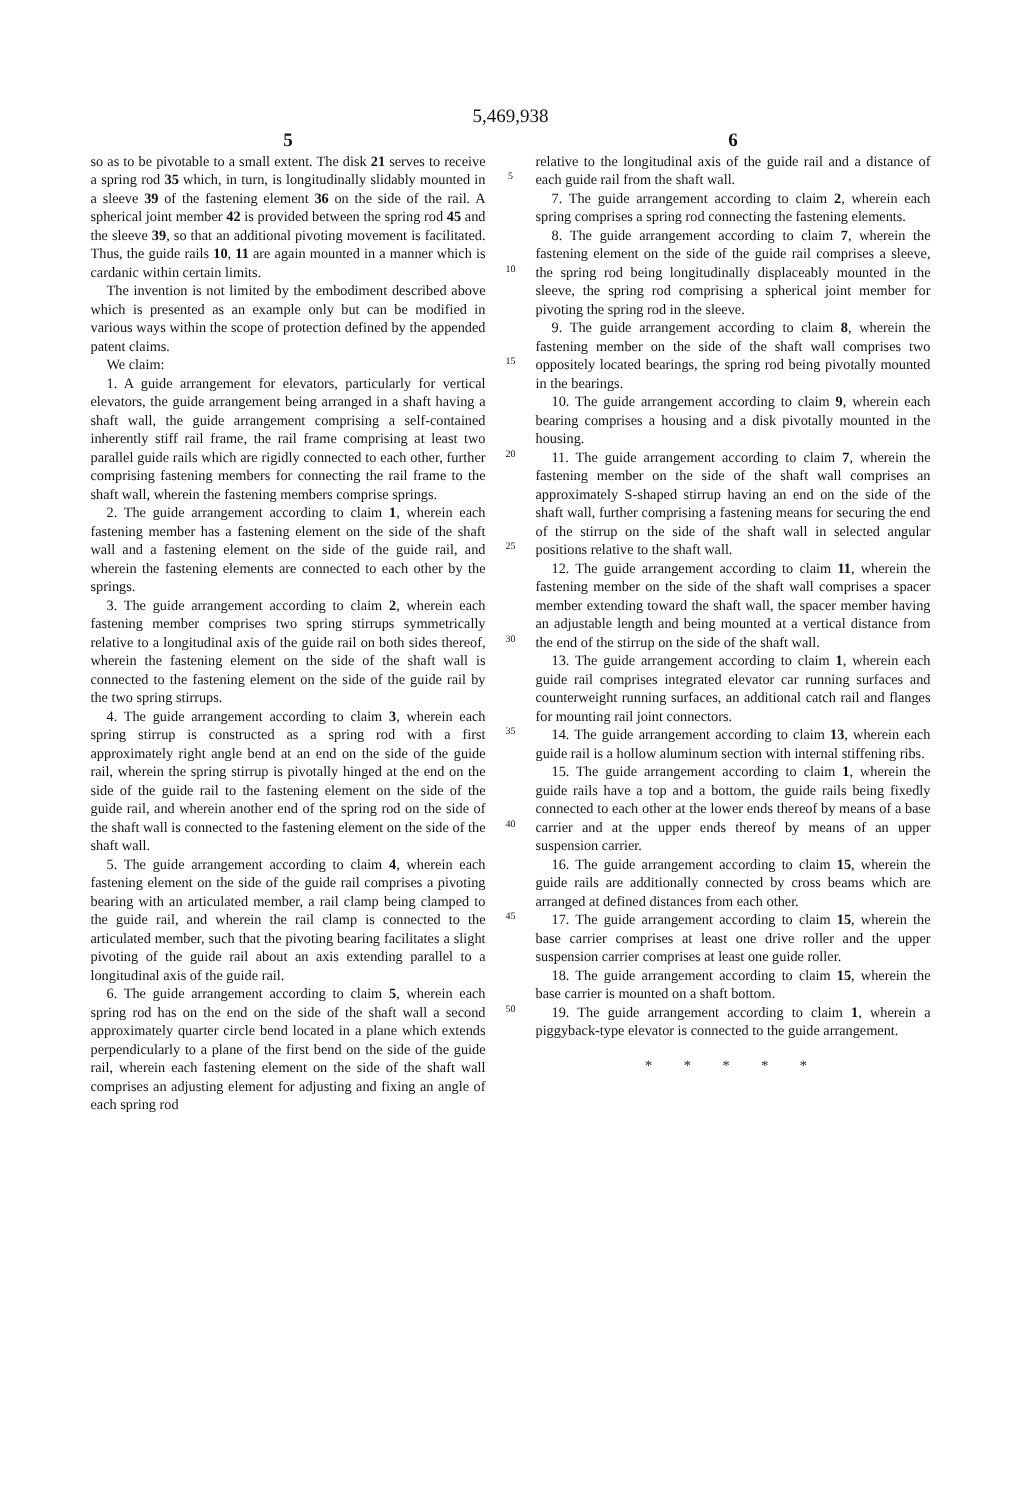5,469,938
5
so as to be pivotable to a small extent. The disk 21 serves to receive a spring rod 35 which, in turn, is longitudinally slidably mounted in a sleeve 39 of the fastening element 36 on the side of the rail. A spherical joint member 42 is provided between the spring rod 45 and the sleeve 39, so that an additional pivoting movement is facilitated. Thus, the guide rails 10, 11 are again mounted in a manner which is cardanic within certain limits.
The invention is not limited by the embodiment described above which is presented as an example only but can be modified in various ways within the scope of protection defined by the appended patent claims.
We claim:
1. A guide arrangement for elevators, particularly for vertical elevators, the guide arrangement being arranged in a shaft having a shaft wall, the guide arrangement comprising a self-contained inherently stiff rail frame, the rail frame comprising at least two parallel guide rails which are rigidly connected to each other, further comprising fastening members for connecting the rail frame to the shaft wall, wherein the fastening members comprise springs.
2. The guide arrangement according to claim 1, wherein each fastening member has a fastening element on the side of the shaft wall and a fastening element on the side of the guide rail, and wherein the fastening elements are connected to each other by the springs.
3. The guide arrangement according to claim 2, wherein each fastening member comprises two spring stirrups symmetrically relative to a longitudinal axis of the guide rail on both sides thereof, wherein the fastening element on the side of the shaft wall is connected to the fastening element on the side of the guide rail by the two spring stirrups.
4. The guide arrangement according to claim 3, wherein each spring stirrup is constructed as a spring rod with a first approximately right angle bend at an end on the side of the guide rail, wherein the spring stirrup is pivotally hinged at the end on the side of the guide rail to the fastening element on the side of the guide rail, and wherein another end of the spring rod on the side of the shaft wall is connected to the fastening element on the side of the shaft wall.
5. The guide arrangement according to claim 4, wherein each fastening element on the side of the guide rail comprises a pivoting bearing with an articulated member, a rail clamp being clamped to the guide rail, and wherein the rail clamp is connected to the articulated member, such that the pivoting bearing facilitates a slight pivoting of the guide rail about an axis extending parallel to a longitudinal axis of the guide rail.
6. The guide arrangement according to claim 5, wherein each spring rod has on the end on the side of the shaft wall a second approximately quarter circle bend located in a plane which extends perpendicularly to a plane of the first bend on the side of the guide rail, wherein each fastening element on the side of the shaft wall comprises an adjusting element for adjusting and fixing an angle of each spring rod
5
10
15
20
25
30
35
40
45
50
6
relative to the longitudinal axis of the guide rail and a distance of each guide rail from the shaft wall.
7. The guide arrangement according to claim 2, wherein each spring comprises a spring rod connecting the fastening elements.
8. The guide arrangement according to claim 7, wherein the fastening element on the side of the guide rail comprises a sleeve, the spring rod being longitudinally displaceably mounted in the sleeve, the spring rod comprising a spherical joint member for pivoting the spring rod in the sleeve.
9. The guide arrangement according to claim 8, wherein the fastening member on the side of the shaft wall comprises two oppositely located bearings, the spring rod being pivotally mounted in the bearings.
10. The guide arrangement according to claim 9, wherein each bearing comprises a housing and a disk pivotally mounted in the housing.
11. The guide arrangement according to claim 7, wherein the fastening member on the side of the shaft wall comprises an approximately S-shaped stirrup having an end on the side of the shaft wall, further comprising a fastening means for securing the end of the stirrup on the side of the shaft wall in selected angular positions relative to the shaft wall.
12. The guide arrangement according to claim 11, wherein the fastening member on the side of the shaft wall comprises a spacer member extending toward the shaft wall, the spacer member having an adjustable length and being mounted at a vertical distance from the end of the stirrup on the side of the shaft wall.
13. The guide arrangement according to claim 1, wherein each guide rail comprises integrated elevator car running surfaces and counterweight running surfaces, an additional catch rail and flanges for mounting rail joint connectors.
14. The guide arrangement according to claim 13, wherein each guide rail is a hollow aluminum section with internal stiffening ribs.
15. The guide arrangement according to claim 1, wherein the guide rails have a top and a bottom, the guide rails being fixedly connected to each other at the lower ends thereof by means of a base carrier and at the upper ends thereof by means of an upper suspension carrier.
16. The guide arrangement according to claim 15, wherein the guide rails are additionally connected by cross beams which are arranged at defined distances from each other.
17. The guide arrangement according to claim 15, wherein the base carrier comprises at least one drive roller and the upper suspension carrier comprises at least one guide roller.
18. The guide arrangement according to claim 15, wherein the base carrier is mounted on a shaft bottom.
19. The guide arrangement according to claim 1, wherein a piggyback-type elevator is connected to the guide arrangement.
* * * * *